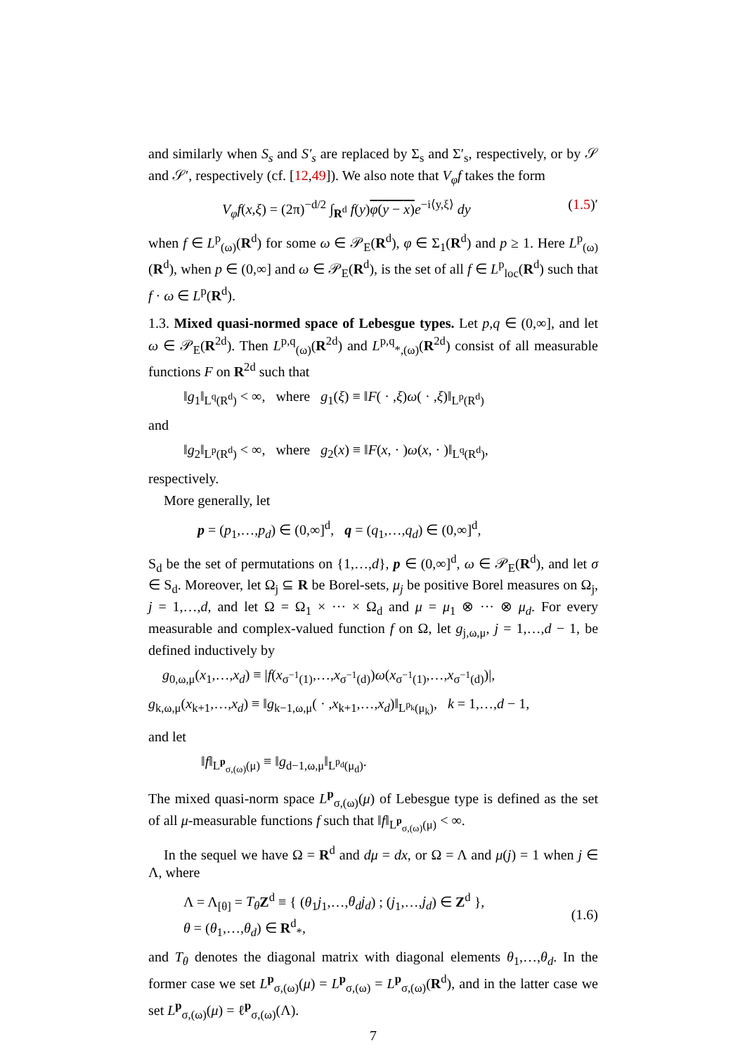and similarly when S<sub>s</sub> and S′<sub>s</sub> are replaced by Σ<sub>s</sub> and Σ′<sub>s</sub>, respectively, or by 𝒮 and 𝒮′, respectively (cf. [12,49]). We also note that V<sub>φ</sub>f takes the form
V<sub>φ</sub>f(x,ξ) = (2π)<sup>−d/2</sup> ∫<sub>R<sup>d</sup></sub> f(y)φ(y − x) e<sup>−i⟨y,ξ⟩</sup> dy (1.5)′
when f ∈ L<sup>p</sup><sub>(ω)</sub>(R<sup>d</sup>) for some ω ∈ 𝒫<sub>E</sub>(R<sup>d</sup>), φ ∈ Σ<sub>1</sub>(R<sup>d</sup>) and p ≥ 1. Here L<sup>p</sup><sub>(ω)</sub>(R<sup>d</sup>), when p ∈ (0,∞] and ω ∈ 𝒫<sub>E</sub>(R<sup>d</sup>), is the set of all f ∈ L<sup>p</sup><sub>loc</sub>(R<sup>d</sup>) such that f · ω ∈ L<sup>p</sup>(R<sup>d</sup>).
1.3. Mixed quasi-normed space of Lebesgue types. Let p,q ∈ (0,∞], and let ω ∈ 𝒫<sub>E</sub>(R<sup>2d</sup>). Then L<sup>p,q</sup><sub>(ω)</sub>(R<sup>2d</sup>) and L<sup>p,q</sup><sub>*,(ω)</sub>(R<sup>2d</sup>) consist of all measurable functions F on R<sup>2d</sup> such that
‖g<sub>1</sub>‖<sub>L<sup>q</sup>(R<sup>d</sup>)</sub> < ∞, where g<sub>1</sub>(ξ) ≡ ‖F( · ,ξ)ω( · ,ξ)‖<sub>L<sup>p</sup>(R<sup>d</sup>)</sub>
and
‖g<sub>2</sub>‖<sub>L<sup>p</sup>(R<sup>d</sup>)</sub> < ∞, where g<sub>2</sub>(x) ≡ ‖F(x, · )ω(x, · )‖<sub>L<sup>q</sup>(R<sup>d</sup>)</sub>,
respectively.
More generally, let
p = (p<sub>1</sub>,…,p<sub>d</sub>) ∈ (0,∞]<sup>d</sup>, q = (q<sub>1</sub>,…,q<sub>d</sub>) ∈ (0,∞]<sup>d</sup>,
S<sub>d</sub> be the set of permutations on {1,…,d}, p ∈ (0,∞]<sup>d</sup>, ω ∈ 𝒫<sub>E</sub>(R<sup>d</sup>), and let σ ∈ S<sub>d</sub>. Moreover, let Ω<sub>j</sub> ⊆ R be Borel-sets, μ<sub>j</sub> be positive Borel measures on Ω<sub>j</sub>, j = 1,…,d, and let Ω = Ω<sub>1</sub> × ··· × Ω<sub>d</sub> and μ = μ<sub>1</sub> ⊗ ··· ⊗ μ<sub>d</sub>. For every measurable and complex-valued function f on Ω, let g<sub>j,ω,μ</sub>, j = 1,…,d − 1, be defined inductively by
g<sub>0,ω,μ</sub>(x<sub>1</sub>,…,x<sub>d</sub>) ≡ |f(x<sub>σ<sup>−1</sup>(1)</sub>,…,x<sub>σ<sup>−1</sup>(d)</sub>)ω(x<sub>σ<sup>−1</sup>(1)</sub>,…,x<sub>σ<sup>−1</sup>(d)</sub>)|,
g<sub>k,ω,μ</sub>(x<sub>k+1</sub>,…,x<sub>d</sub>) ≡ ‖g<sub>k−1,ω,μ</sub>( · ,x<sub>k+1</sub>,…,x<sub>d</sub>)‖<sub>L<sup>p<sub>k</sub></sup>(μ<sub>k</sub>)</sub>, k = 1,…,d − 1,
and let
‖f‖<sub>L<sup>p</sup><sub>σ,(ω)</sub>(μ)</sub> ≡ ‖g<sub>d−1,ω,μ</sub>‖<sub>L<sup>p<sub>d</sub></sup>(μ<sub>d</sub>)</sub>.
The mixed quasi-norm space L<sup>p</sup><sub>σ,(ω)</sub>(μ) of Lebesgue type is defined as the set of all μ-measurable functions f such that ‖f‖<sub>L<sup>p</sup><sub>σ,(ω)</sub>(μ)</sub> < ∞.
In the sequel we have Ω = R<sup>d</sup> and dμ = dx, or Ω = Λ and μ(j) = 1 when j ∈ Λ, where
Λ = Λ<sub>[θ]</sub> = T<sub>θ</sub> Z<sup>d</sup> ≡ { (θ<sub>1</sub>j<sub>1</sub>,…,θ<sub>d</sub>j<sub>d</sub>) ; (j<sub>1</sub>,…,j<sub>d</sub>) ∈ Z<sup>d</sup> },
θ = (θ<sub>1</sub>,…,θ<sub>d</sub>) ∈ R<sup>d</sup><sub>*</sub>, (1.6)
and T<sub>θ</sub> denotes the diagonal matrix with diagonal elements θ<sub>1</sub>,…,θ<sub>d</sub>. In the former case we set L<sup>p</sup><sub>σ,(ω)</sub>(μ) = L<sup>p</sup><sub>σ,(ω)</sub> = L<sup>p</sup><sub>σ,(ω)</sub>(R<sup>d</sup>), and in the latter case we set L<sup>p</sup><sub>σ,(ω)</sub>(μ) = ℓ<sup>p</sup><sub>σ,(ω)</sub>(Λ).
7